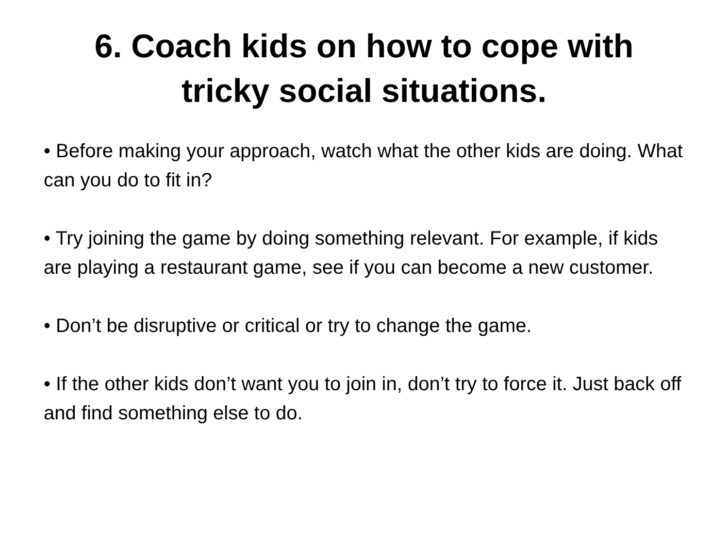6. Coach kids on how to cope with
tricky social situations.
• Before making your approach, watch what the other kids are doing. What can you do to fit in?
• Try joining the game by doing something relevant. For example, if kids are playing a restaurant game, see if you can become a new customer.
• Don’t be disruptive or critical or try to change the game.
• If the other kids don’t want you to join in, don’t try to force it. Just back off and find something else to do.